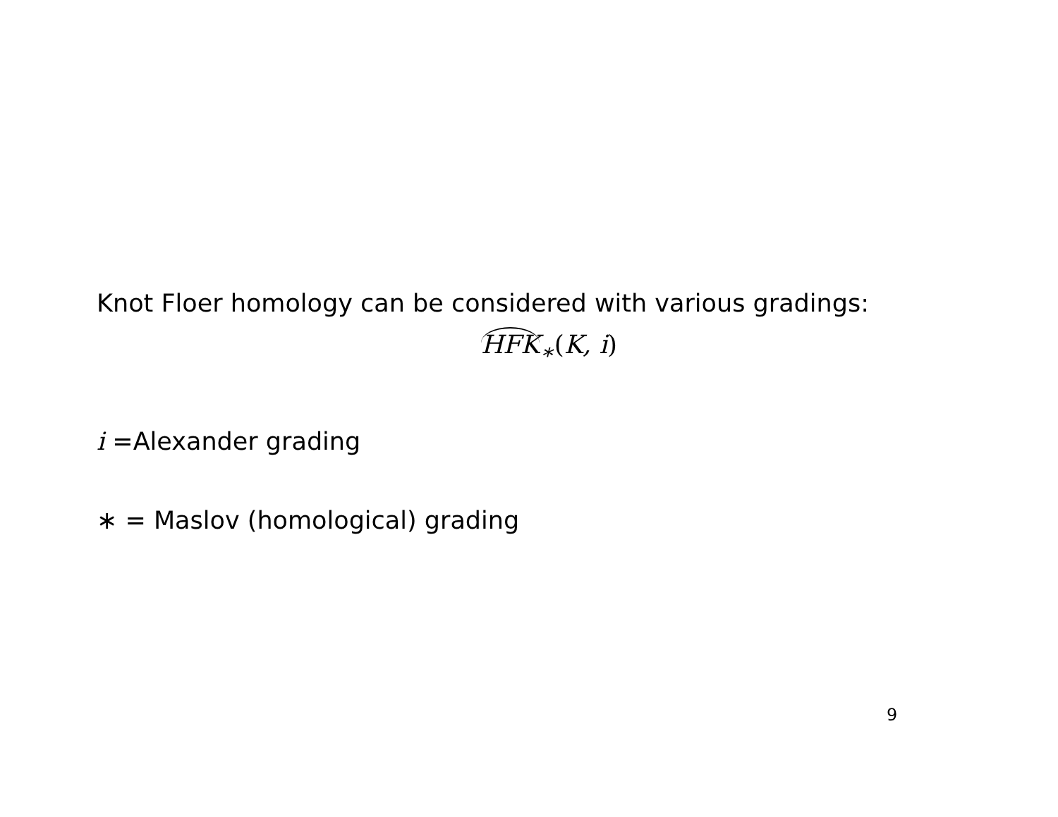Knot Floer homology can be considered with various gradings:
HFK<sub>∗</sub>(K, i)
i =Alexander grading
∗ = Maslov (homological) grading
9